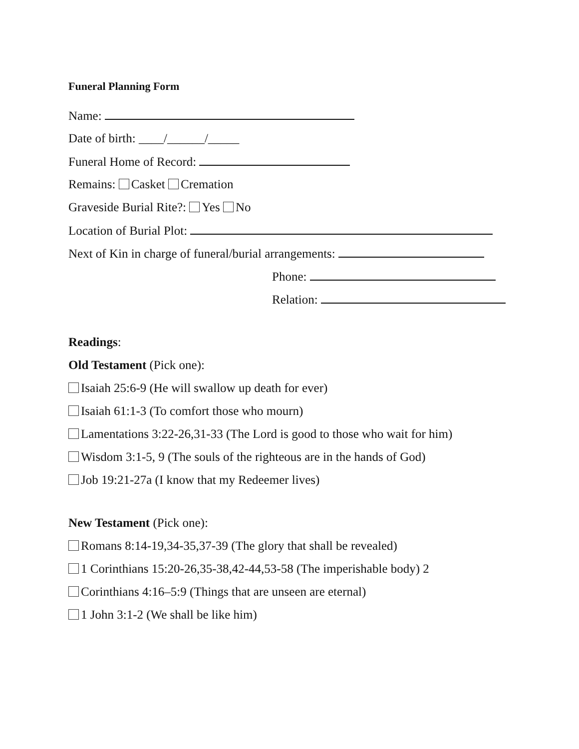Funeral Planning Form
Name:
Date of birth: ____/______/_____
Funeral Home of Record:
Remains: Casket Cremation
Graveside Burial Rite?: Yes No
Location of Burial Plot:
Next of Kin in charge of funeral/burial arrangements:
Phone:
Relation:
Readings:
Old Testament (Pick one):
Isaiah 25:6-9 (He will swallow up death for ever)
Isaiah 61:1-3 (To comfort those who mourn)
Lamentations 3:22-26,31-33 (The Lord is good to those who wait for him)
Wisdom 3:1-5, 9 (The souls of the righteous are in the hands of God)
Job 19:21-27a (I know that my Redeemer lives)
New Testament (Pick one):
Romans 8:14-19,34-35,37-39 (The glory that shall be revealed)
1 Corinthians 15:20-26,35-38,42-44,53-58 (The imperishable body) 2
Corinthians 4:16–5:9 (Things that are unseen are eternal)
1 John 3:1-2 (We shall be like him)